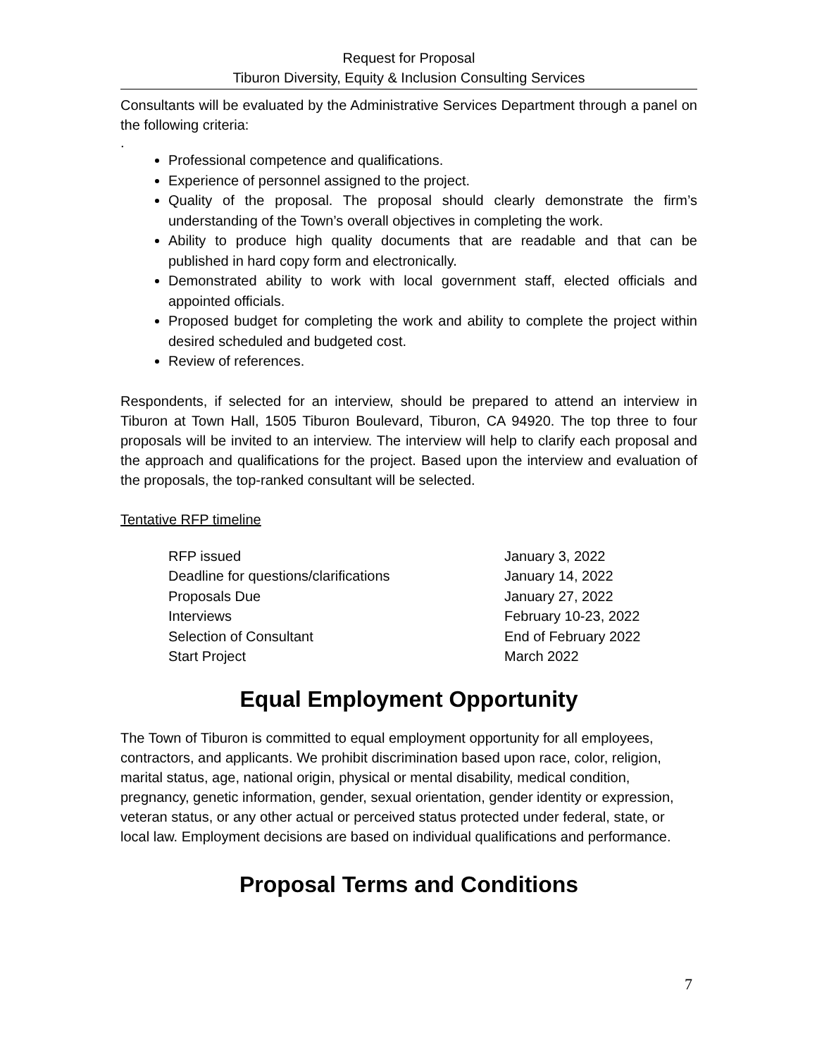Request for Proposal
Tiburon Diversity, Equity & Inclusion Consulting Services
Consultants will be evaluated by the Administrative Services Department through a panel on the following criteria:
.
Professional competence and qualifications.
Experience of personnel assigned to the project.
Quality of the proposal. The proposal should clearly demonstrate the firm’s understanding of the Town’s overall objectives in completing the work.
Ability to produce high quality documents that are readable and that can be published in hard copy form and electronically.
Demonstrated ability to work with local government staff, elected officials and appointed officials.
Proposed budget for completing the work and ability to complete the project within desired scheduled and budgeted cost.
Review of references.
Respondents, if selected for an interview, should be prepared to attend an interview in Tiburon at Town Hall, 1505 Tiburon Boulevard, Tiburon, CA 94920. The top three to four proposals will be invited to an interview. The interview will help to clarify each proposal and the approach and qualifications for the project. Based upon the interview and evaluation of the proposals, the top-ranked consultant will be selected.
Tentative RFP timeline
RFP issued January 3, 2022
Deadline for questions/clarifications January 14, 2022
Proposals Due January 27, 2022
Interviews February 10-23, 2022
Selection of Consultant End of February 2022
Start Project March 2022
Equal Employment Opportunity
The Town of Tiburon is committed to equal employment opportunity for all employees, contractors, and applicants. We prohibit discrimination based upon race, color, religion, marital status, age, national origin, physical or mental disability, medical condition, pregnancy, genetic information, gender, sexual orientation, gender identity or expression, veteran status, or any other actual or perceived status protected under federal, state, or local law. Employment decisions are based on individual qualifications and performance.
Proposal Terms and Conditions
7